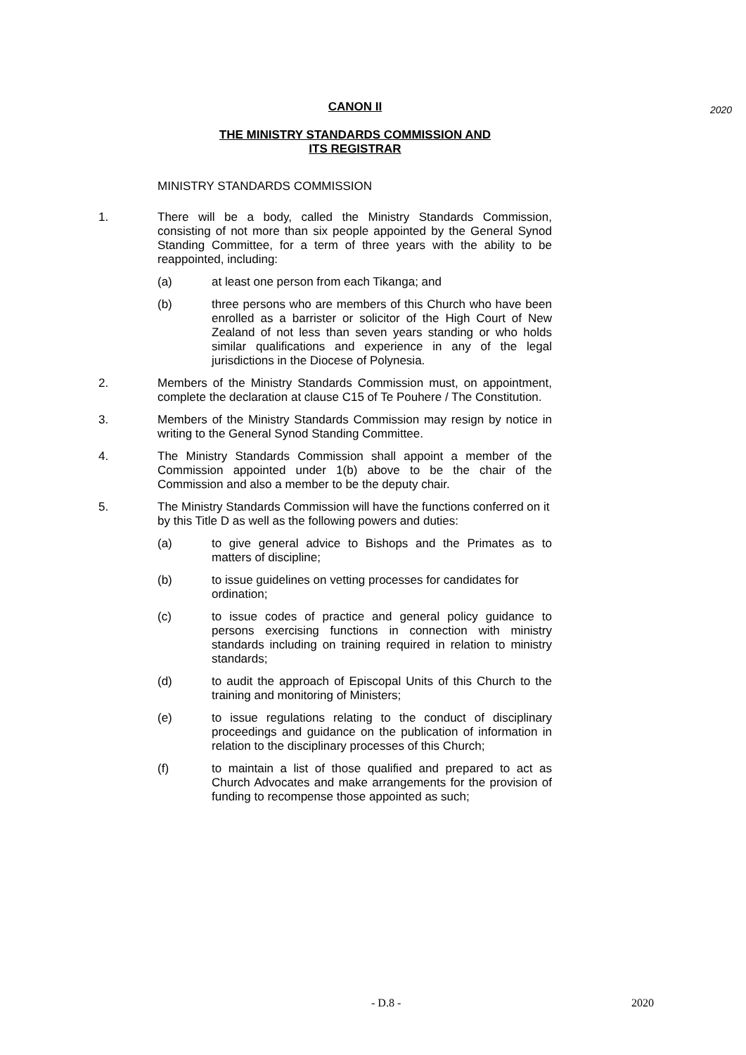CANON II
2020
THE MINISTRY STANDARDS COMMISSION AND
ITS REGISTRAR
MINISTRY STANDARDS COMMISSION
1. There will be a body, called the Ministry Standards Commission, consisting of not more than six people appointed by the General Synod Standing Committee, for a term of three years with the ability to be reappointed, including:
(a) at least one person from each Tikanga; and
(b) three persons who are members of this Church who have been enrolled as a barrister or solicitor of the High Court of New Zealand of not less than seven years standing or who holds similar qualifications and experience in any of the legal jurisdictions in the Diocese of Polynesia.
2. Members of the Ministry Standards Commission must, on appointment, complete the declaration at clause C15 of Te Pouhere / The Constitution.
3. Members of the Ministry Standards Commission may resign by notice in writing to the General Synod Standing Committee.
4. The Ministry Standards Commission shall appoint a member of the Commission appointed under 1(b) above to be the chair of the Commission and also a member to be the deputy chair.
5. The Ministry Standards Commission will have the functions conferred on it by this Title D as well as the following powers and duties:
(a) to give general advice to Bishops and the Primates as to matters of discipline;
(b) to issue guidelines on vetting processes for candidates for ordination;
(c) to issue codes of practice and general policy guidance to persons exercising functions in connection with ministry standards including on training required in relation to ministry standards;
(d) to audit the approach of Episcopal Units of this Church to the training and monitoring of Ministers;
(e) to issue regulations relating to the conduct of disciplinary proceedings and guidance on the publication of information in relation to the disciplinary processes of this Church;
(f) to maintain a list of those qualified and prepared to act as Church Advocates and make arrangements for the provision of funding to recompense those appointed as such;
- D.8 - 2020